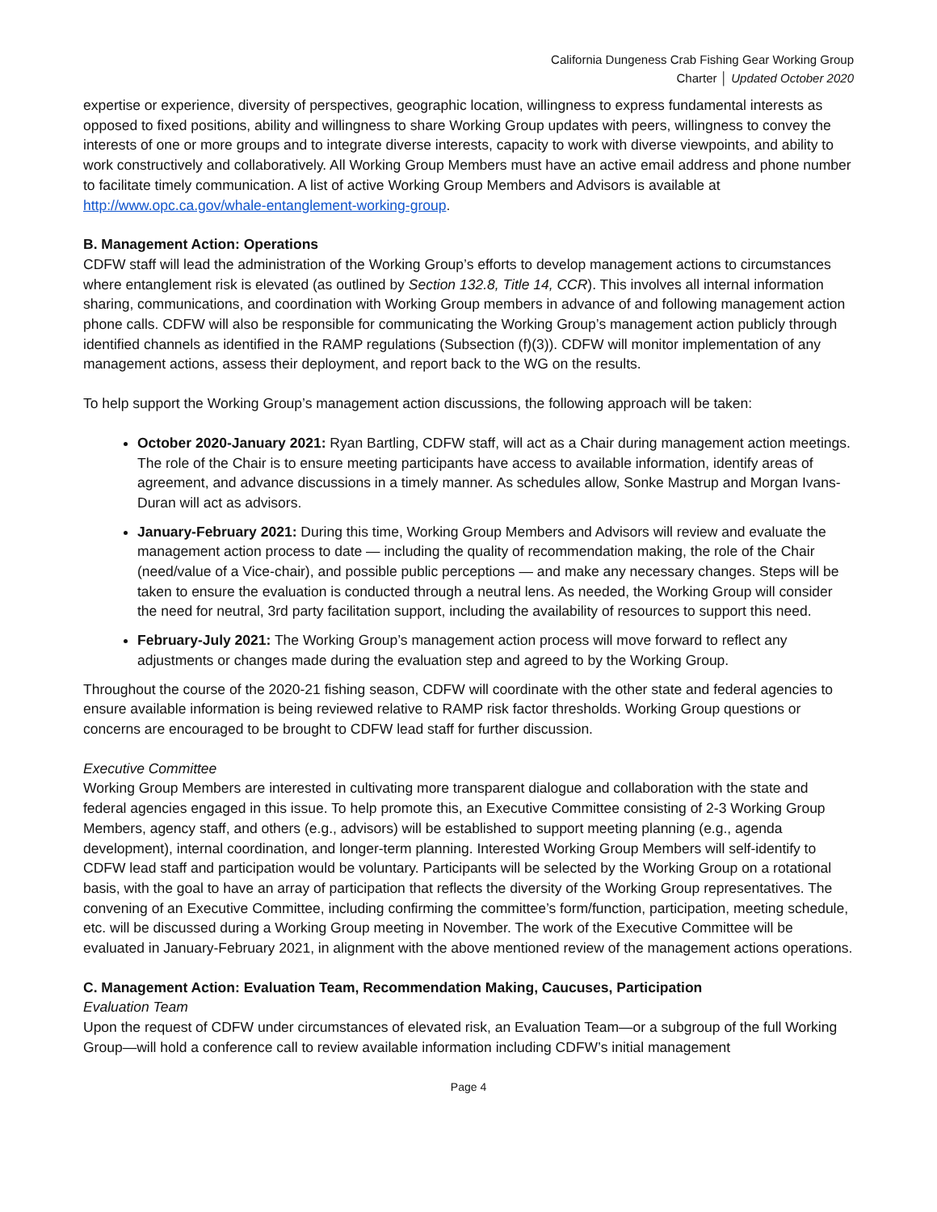California Dungeness Crab Fishing Gear Working Group
Charter │ Updated October 2020
expertise or experience, diversity of perspectives, geographic location, willingness to express fundamental interests as opposed to fixed positions, ability and willingness to share Working Group updates with peers, willingness to convey the interests of one or more groups and to integrate diverse interests, capacity to work with diverse viewpoints, and ability to work constructively and collaboratively. All Working Group Members must have an active email address and phone number to facilitate timely communication. A list of active Working Group Members and Advisors is available at http://www.opc.ca.gov/whale-entanglement-working-group.
B. Management Action: Operations
CDFW staff will lead the administration of the Working Group’s efforts to develop management actions to circumstances where entanglement risk is elevated (as outlined by Section 132.8, Title 14, CCR). This involves all internal information sharing, communications, and coordination with Working Group members in advance of and following management action phone calls. CDFW will also be responsible for communicating the Working Group’s management action publicly through identified channels as identified in the RAMP regulations (Subsection (f)(3)). CDFW will monitor implementation of any management actions, assess their deployment, and report back to the WG on the results.
To help support the Working Group’s management action discussions, the following approach will be taken:
October 2020-January 2021: Ryan Bartling, CDFW staff, will act as a Chair during management action meetings. The role of the Chair is to ensure meeting participants have access to available information, identify areas of agreement, and advance discussions in a timely manner. As schedules allow, Sonke Mastrup and Morgan Ivans-Duran will act as advisors.
January-February 2021: During this time, Working Group Members and Advisors will review and evaluate the management action process to date — including the quality of recommendation making, the role of the Chair (need/value of a Vice-chair), and possible public perceptions — and make any necessary changes. Steps will be taken to ensure the evaluation is conducted through a neutral lens. As needed, the Working Group will consider the need for neutral, 3rd party facilitation support, including the availability of resources to support this need.
February-July 2021: The Working Group’s management action process will move forward to reflect any adjustments or changes made during the evaluation step and agreed to by the Working Group.
Throughout the course of the 2020-21 fishing season, CDFW will coordinate with the other state and federal agencies to ensure available information is being reviewed relative to RAMP risk factor thresholds. Working Group questions or concerns are encouraged to be brought to CDFW lead staff for further discussion.
Executive Committee
Working Group Members are interested in cultivating more transparent dialogue and collaboration with the state and federal agencies engaged in this issue. To help promote this, an Executive Committee consisting of 2-3 Working Group Members, agency staff, and others (e.g., advisors) will be established to support meeting planning (e.g., agenda development), internal coordination, and longer-term planning. Interested Working Group Members will self-identify to CDFW lead staff and participation would be voluntary. Participants will be selected by the Working Group on a rotational basis, with the goal to have an array of participation that reflects the diversity of the Working Group representatives. The convening of an Executive Committee, including confirming the committee’s form/function, participation, meeting schedule, etc. will be discussed during a Working Group meeting in November. The work of the Executive Committee will be evaluated in January-February 2021, in alignment with the above mentioned review of the management actions operations.
C. Management Action: Evaluation Team, Recommendation Making, Caucuses, Participation
Evaluation Team
Upon the request of CDFW under circumstances of elevated risk, an Evaluation Team—or a subgroup of the full Working Group—will hold a conference call to review available information including CDFW’s initial management
Page 4